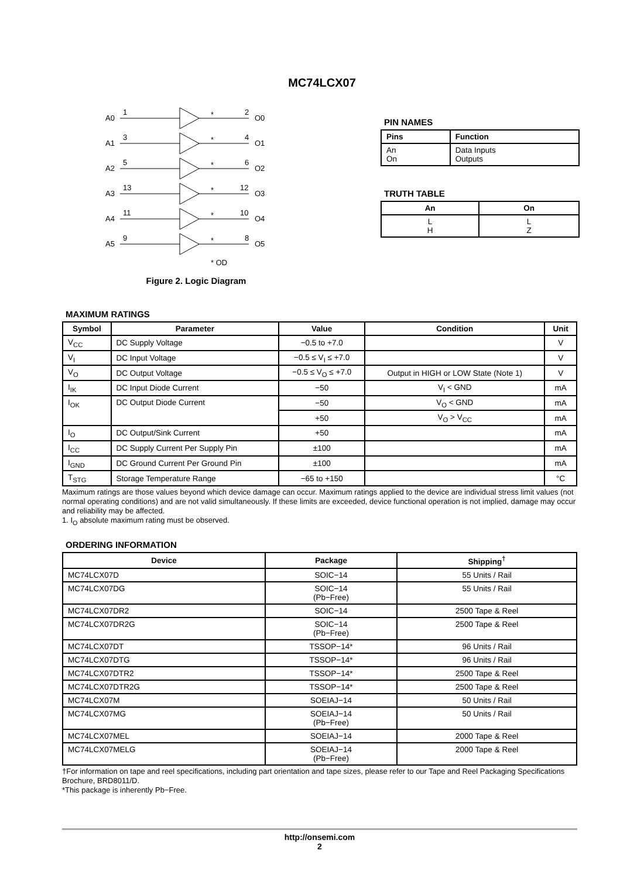MC74LCX07
A0
1
*
2
O0
A1
3
*
4
O1
A2
5
*
6
O2
A3
13
*
12
O3
A4
11
*
10
O4
A5
9
*
8
O5
* OD
Figure 2. Logic Diagram
PIN NAMES
| Pins | Function |
| --- | --- |
| An On | Data Inputs Outputs |
TRUTH TABLE
| An | On |
| --- | --- |
| L H | L Z |
MAXIMUM RATINGS
| Symbol | Parameter | Value | Condition | Unit |
| --- | --- | --- | --- | --- |
| V<sub>CC</sub> | DC Supply Voltage | −0.5 to +7.0 | | V |
| V<sub>I</sub> | DC Input Voltage | −0.5 ≤ V<sub>I</sub> ≤ +7.0 | | V |
| V<sub>O</sub> | DC Output Voltage | −0.5 ≤ V<sub>O</sub> ≤ +7.0 | Output in HIGH or LOW State (Note 1) | V |
| I<sub>IK</sub> | DC Input Diode Current | −50 | V<sub>I</sub> < GND | mA |
| I<sub>OK</sub> | DC Output Diode Current | −50 | V<sub>O</sub> < GND | mA |
| | | +50 | V<sub>O</sub> > V<sub>CC</sub> | mA |
| I<sub>O</sub> | DC Output/Sink Current | +50 | | mA |
| I<sub>CC</sub> | DC Supply Current Per Supply Pin | ±100 | | mA |
| I<sub>GND</sub> | DC Ground Current Per Ground Pin | ±100 | | mA |
| T<sub>STG</sub> | Storage Temperature Range | −65 to +150 | | °C |
Maximum ratings are those values beyond which device damage can occur. Maximum ratings applied to the device are individual stress limit values (not normal operating conditions) and are not valid simultaneously. If these limits are exceeded, device functional operation is not implied, damage may occur and reliability may be affected.
1. I<sub>O</sub> absolute maximum rating must be observed.
ORDERING INFORMATION
| Device | Package | Shipping<sup>†</sup> |
| --- | --- | --- |
| MC74LCX07D | SOIC−14 | 55 Units / Rail |
| MC74LCX07DG | SOIC−14 (Pb−Free) | 55 Units / Rail |
| MC74LCX07DR2 | SOIC−14 | 2500 Tape & Reel |
| MC74LCX07DR2G | SOIC−14 (Pb−Free) | 2500 Tape & Reel |
| MC74LCX07DT | TSSOP−14* | 96 Units / Rail |
| MC74LCX07DTG | TSSOP−14* | 96 Units / Rail |
| MC74LCX07DTR2 | TSSOP−14* | 2500 Tape & Reel |
| MC74LCX07DTR2G | TSSOP−14* | 2500 Tape & Reel |
| MC74LCX07M | SOEIAJ−14 | 50 Units / Rail |
| MC74LCX07MG | SOEIAJ−14 (Pb−Free) | 50 Units / Rail |
| MC74LCX07MEL | SOEIAJ−14 | 2000 Tape & Reel |
| MC74LCX07MELG | SOEIAJ−14 (Pb−Free) | 2000 Tape & Reel |
†For information on tape and reel specifications, including part orientation and tape sizes, please refer to our Tape and Reel Packaging Specifications Brochure, BRD8011/D.
*This package is inherently Pb−Free.
http://onsemi.com
2